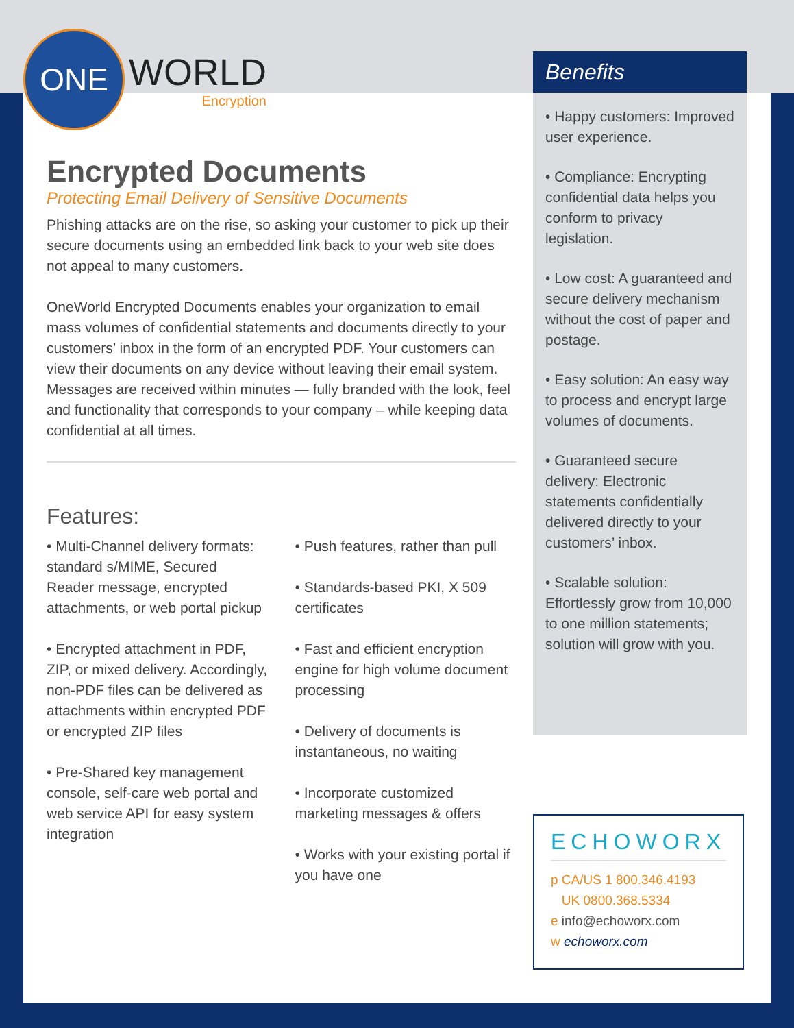ONE
WORLD
Encryption
Encrypted Documents
Protecting Email Delivery of Sensitive Documents
Phishing attacks are on the rise, so asking your customer to pick up their secure documents using an embedded link back to your web site does not appeal to many customers.
OneWorld Encrypted Documents enables your organization to email mass volumes of confidential statements and documents directly to your customers’ inbox in the form of an encrypted PDF. Your customers can view their documents on any device without leaving their email system. Messages are received within minutes — fully branded with the look, feel and functionality that corresponds to your company – while keeping data confidential at all times.
Features:
• Multi-Channel delivery formats: standard s/MIME, Secured Reader message, encrypted attachments, or web portal pickup
• Encrypted attachment in PDF, ZIP, or mixed delivery. Accordingly, non-PDF files can be delivered as attachments within encrypted PDF or encrypted ZIP files
• Pre-Shared key management console, self-care web portal and web service API for easy system integration
• Push features, rather than pull
• Standards-based PKI, X 509 certificates
• Fast and efficient encryption engine for high volume document processing
• Delivery of documents is instantaneous, no waiting
• Incorporate customized marketing messages & offers
• Works with your existing portal if you have one
Benefits
• Happy customers: Improved user experience.
• Compliance: Encrypting confidential data helps you conform to privacy legislation.
• Low cost: A guaranteed and secure delivery mechanism without the cost of paper and postage.
• Easy solution: An easy way to process and encrypt large volumes of documents.
• Guaranteed secure delivery: Electronic statements confidentially delivered directly to your customers’ inbox.
• Scalable solution: Effortlessly grow from 10,000 to one million statements; solution will grow with you.
ECHOWORX
p CA/US 1 800.346.4193
UK 0800.368.5334
e info@echoworx.com
w echoworx.com